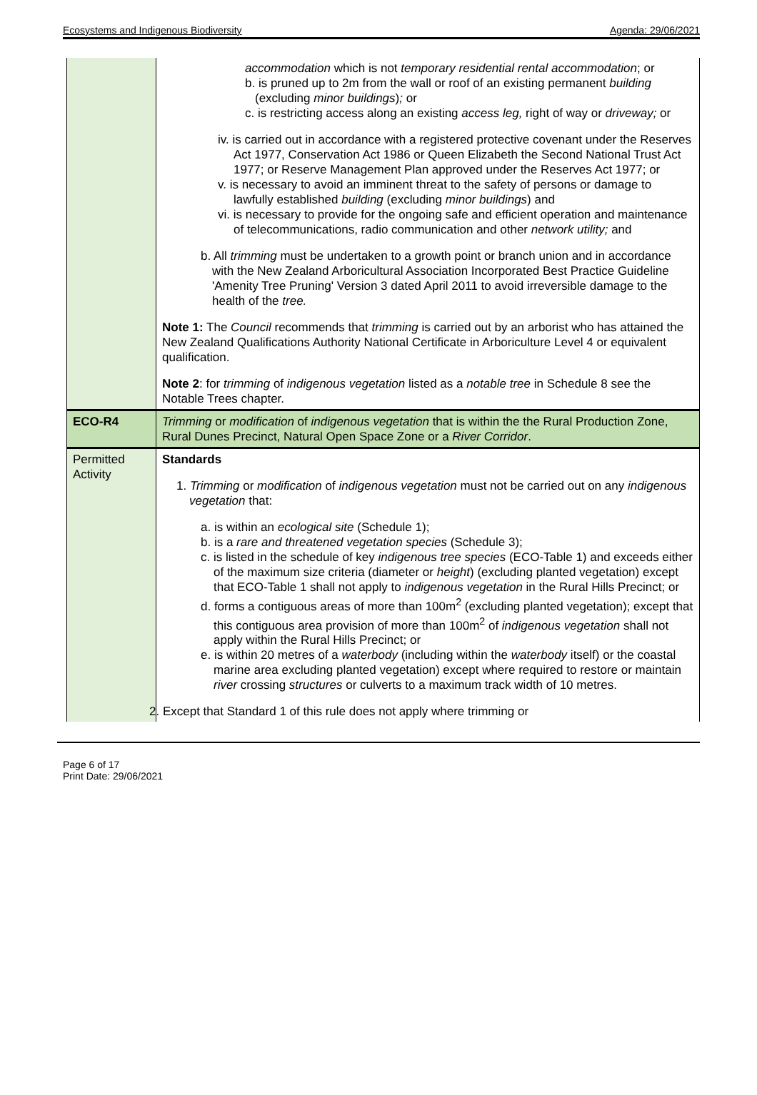Ecosystems and Indigenous Biodiversity Agenda: 29/06/2021
| | accommodation which is not temporary residential rental accommodation ; or b. is pruned up to 2m from the wall or roof of an existing permanent building (excluding minor buildings ) ; or c. is restricting access along an existing access leg, right of way or driveway; or iv. is carried out in accordance with a registered protective covenant under the Reserves Act 1977, Conservation Act 1986 or Queen Elizabeth the Second National Trust Act 1977; or Reserve Management Plan approved under the Reserves Act 1977; or v. is necessary to avoid an imminent threat to the safety of persons or damage to lawfully established building (excluding minor buildings ) and vi. is necessary to provide for the ongoing safe and efficient operation and maintenance of telecommunications, radio communication and other network utility; and b. All trimming must be undertaken to a growth point or branch union and in accordance with the New Zealand Arboricultural Association Incorporated Best Practice Guideline 'Amenity Tree Pruning' Version 3 dated April 2011 to avoid irreversible damage to the health of the tree. Note 1: The Council recommends that trimming is carried out by an arborist who has attained the New Zealand Qualifications Authority National Certificate in Arboriculture Level 4 or equivalent qualification. Note 2 : for trimming of indigenous vegetation listed as a notable tree in Schedule 8 see the Notable Trees chapter. |
| ECO-R4 | Trimming or modification of indigenous vegetation that is within the the Rural Production Zone, Rural Dunes Precinct, Natural Open Space Zone or a River Corridor . |
| Permitted Activity | Standards 1. Trimming or modification of indigenous vegetation must not be carried out on any indigenous vegetation that: a. is within an ecological site (Schedule 1); b. is a rare and threatened vegetation species (Schedule 3); c. is listed in the schedule of key indigenous tree species (ECO-Table 1) and exceeds either of the maximum size criteria (diameter or height ) (excluding planted vegetation) except that ECO-Table 1 shall not apply to indigenous vegetation in the Rural Hills Precinct; or d. forms a contiguous areas of more than 100m<sup>2</sup> (excluding planted vegetation); except that this contiguous area provision of more than 100m<sup>2</sup> of indigenous vegetation shall not apply within the Rural Hills Precinct; or e. is within 20 metres of a waterbody (including within the waterbody itself) or the coastal marine area excluding planted vegetation) except where required to restore or maintain river crossing structures or culverts to a maximum track width of 10 metres. 2. Except that Standard 1 of this rule does not apply where trimming or |
Page 6 of 17
Print Date: 29/06/2021